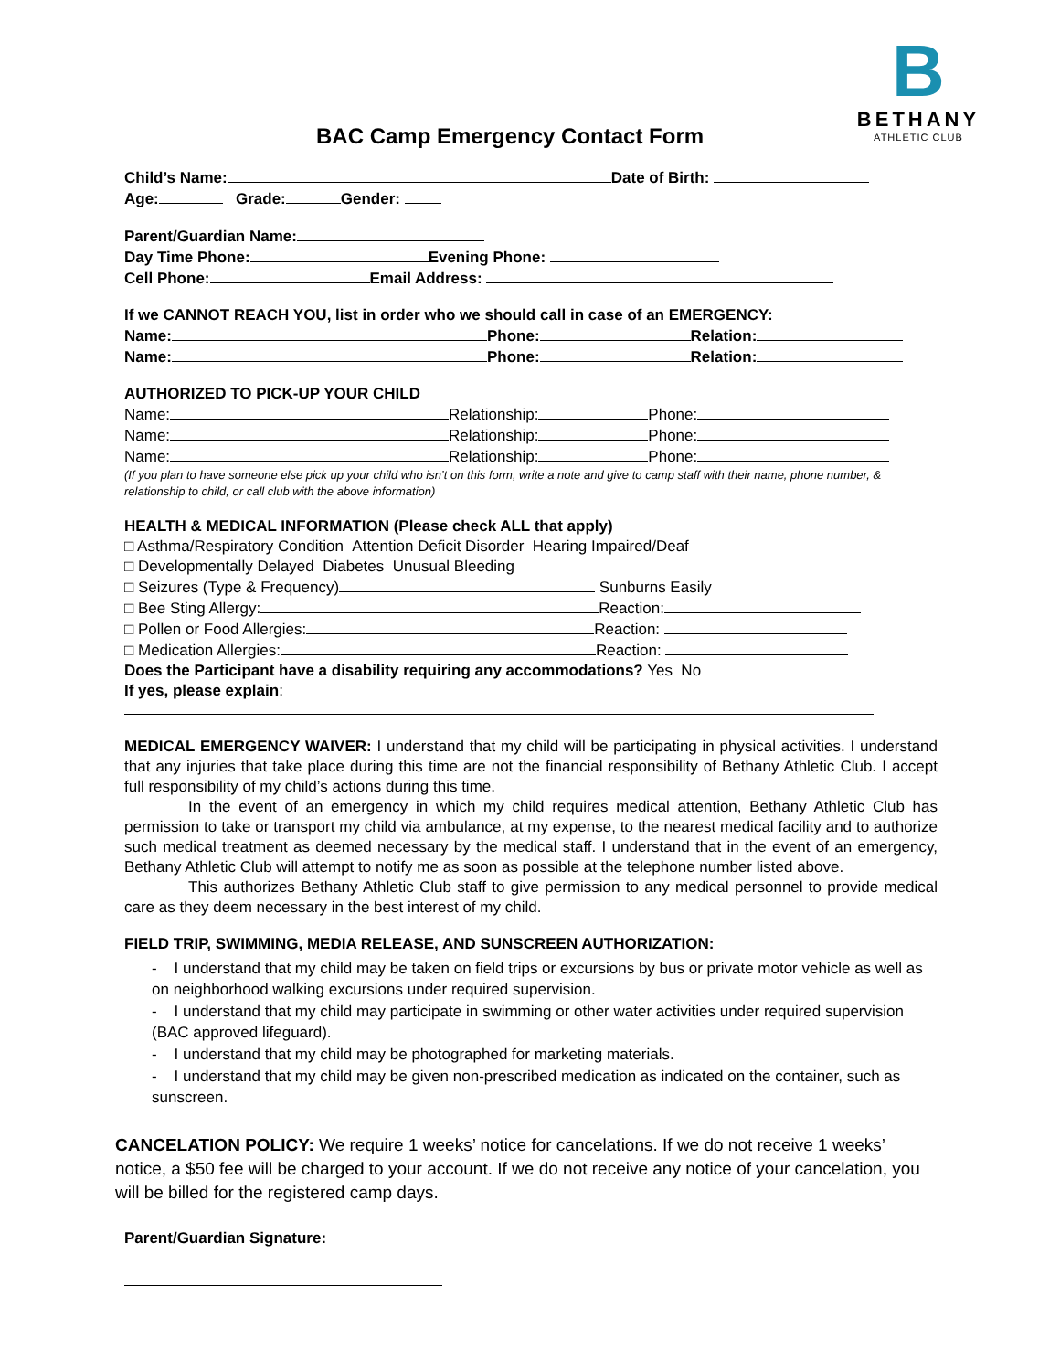B
BETHANY
ATHLETIC CLUB
BAC Camp Emergency Contact Form
Child’s Name: Date of Birth:
Age: Grade: Gender:
Parent/Guardian Name:
Day Time Phone: Evening Phone:
Cell Phone: Email Address:
If we CANNOT REACH YOU, list in order who we should call in case of an EMERGENCY:
Name: Phone: Relation:
Name: Phone: Relation:
AUTHORIZED TO PICK-UP YOUR CHILD
Name: Relationship: Phone:
Name: Relationship: Phone:
Name: Relationship: Phone:
(If you plan to have someone else pick up your child who isn’t on this form, write a note and give to camp staff with their name, phone number, & relationship to child, or call club with the above information)
HEALTH & MEDICAL INFORMATION (Please check ALL that apply)
□ Asthma/Respiratory Condition Attention Deficit Disorder Hearing Impaired/Deaf
□ Developmentally Delayed Diabetes Unusual Bleeding
□ Seizures (Type & Frequency) Sunburns Easily
□ Bee Sting Allergy: Reaction:
□ Pollen or Food Allergies: Reaction:
□ Medication Allergies: Reaction:
Does the Participant have a disability requiring any accommodations? Yes No
If yes, please explain:
MEDICAL EMERGENCY WAIVER: I understand that my child will be participating in physical activities. I understand that any injuries that take place during this time are not the financial responsibility of Bethany Athletic Club. I accept full responsibility of my child’s actions during this time.
In the event of an emergency in which my child requires medical attention, Bethany Athletic Club has permission to take or transport my child via ambulance, at my expense, to the nearest medical facility and to authorize such medical treatment as deemed necessary by the medical staff. I understand that in the event of an emergency, Bethany Athletic Club will attempt to notify me as soon as possible at the telephone number listed above.
This authorizes Bethany Athletic Club staff to give permission to any medical personnel to provide medical care as they deem necessary in the best interest of my child.
FIELD TRIP, SWIMMING, MEDIA RELEASE, AND SUNSCREEN AUTHORIZATION:
- I understand that my child may be taken on field trips or excursions by bus or private motor vehicle as well as on neighborhood walking excursions under required supervision.
- I understand that my child may participate in swimming or other water activities under required supervision (BAC approved lifeguard).
- I understand that my child may be photographed for marketing materials.
- I understand that my child may be given non-prescribed medication as indicated on the container, such as sunscreen.
CANCELATION POLICY: We require 1 weeks’ notice for cancelations. If we do not receive 1 weeks’ notice, a $50 fee will be charged to your account. If we do not receive any notice of your cancelation, you will be billed for the registered camp days.
Parent/Guardian Signature: